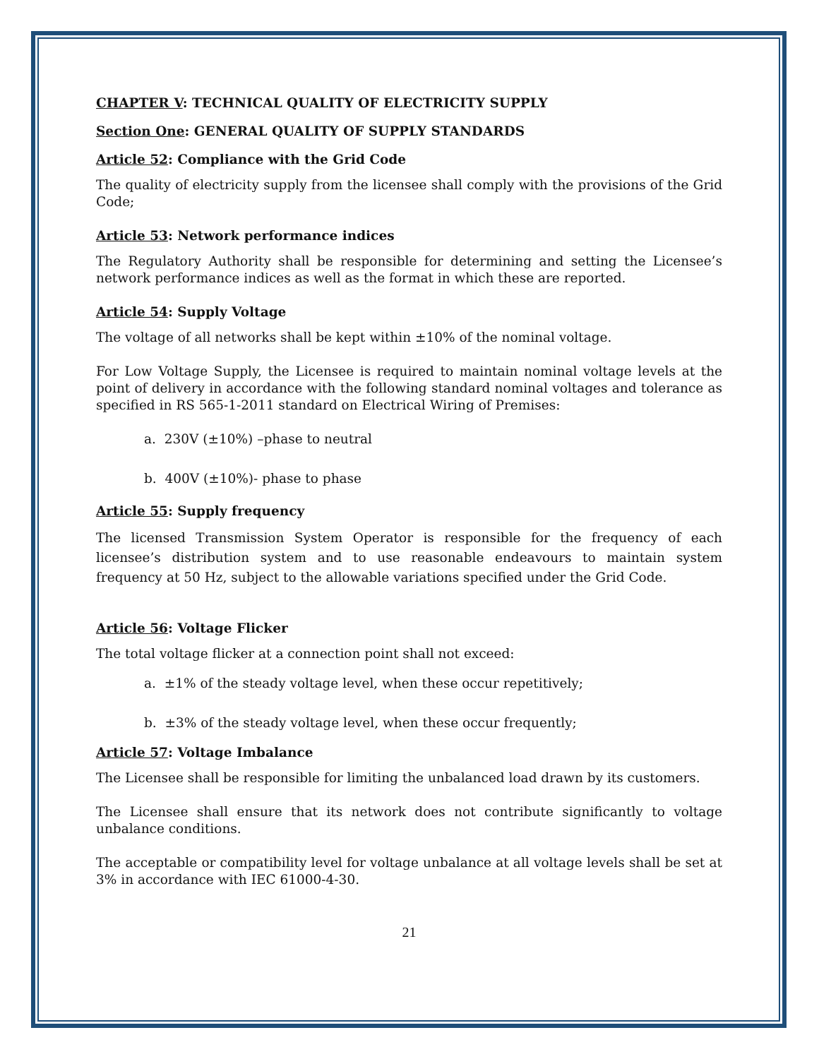CHAPTER V: TECHNICAL QUALITY OF ELECTRICITY SUPPLY
Section One: GENERAL QUALITY OF SUPPLY STANDARDS
Article 52: Compliance with the Grid Code
The quality of electricity supply from the licensee shall comply with the provisions of the Grid Code;
Article 53: Network performance indices
The Regulatory Authority shall be responsible for determining and setting the Licensee’s network performance indices as well as the format in which these are reported.
Article 54: Supply Voltage
The voltage of all networks shall be kept within ±10% of the nominal voltage.
For Low Voltage Supply, the Licensee is required to maintain nominal voltage levels at the point of delivery in accordance with the following standard nominal voltages and tolerance as specified in RS 565-1-2011 standard on Electrical Wiring of Premises:
a. 230V (±10%) –phase to neutral
b. 400V (±10%)- phase to phase
Article 55: Supply frequency
The licensed Transmission System Operator is responsible for the frequency of each licensee’s distribution system and to use reasonable endeavours to maintain system frequency at 50 Hz, subject to the allowable variations specified under the Grid Code.
Article 56: Voltage Flicker
The total voltage flicker at a connection point shall not exceed:
a. ±1% of the steady voltage level, when these occur repetitively;
b. ±3% of the steady voltage level, when these occur frequently;
Article 57: Voltage Imbalance
The Licensee shall be responsible for limiting the unbalanced load drawn by its customers.
The Licensee shall ensure that its network does not contribute significantly to voltage unbalance conditions.
The acceptable or compatibility level for voltage unbalance at all voltage levels shall be set at 3% in accordance with IEC 61000-4-30.
21